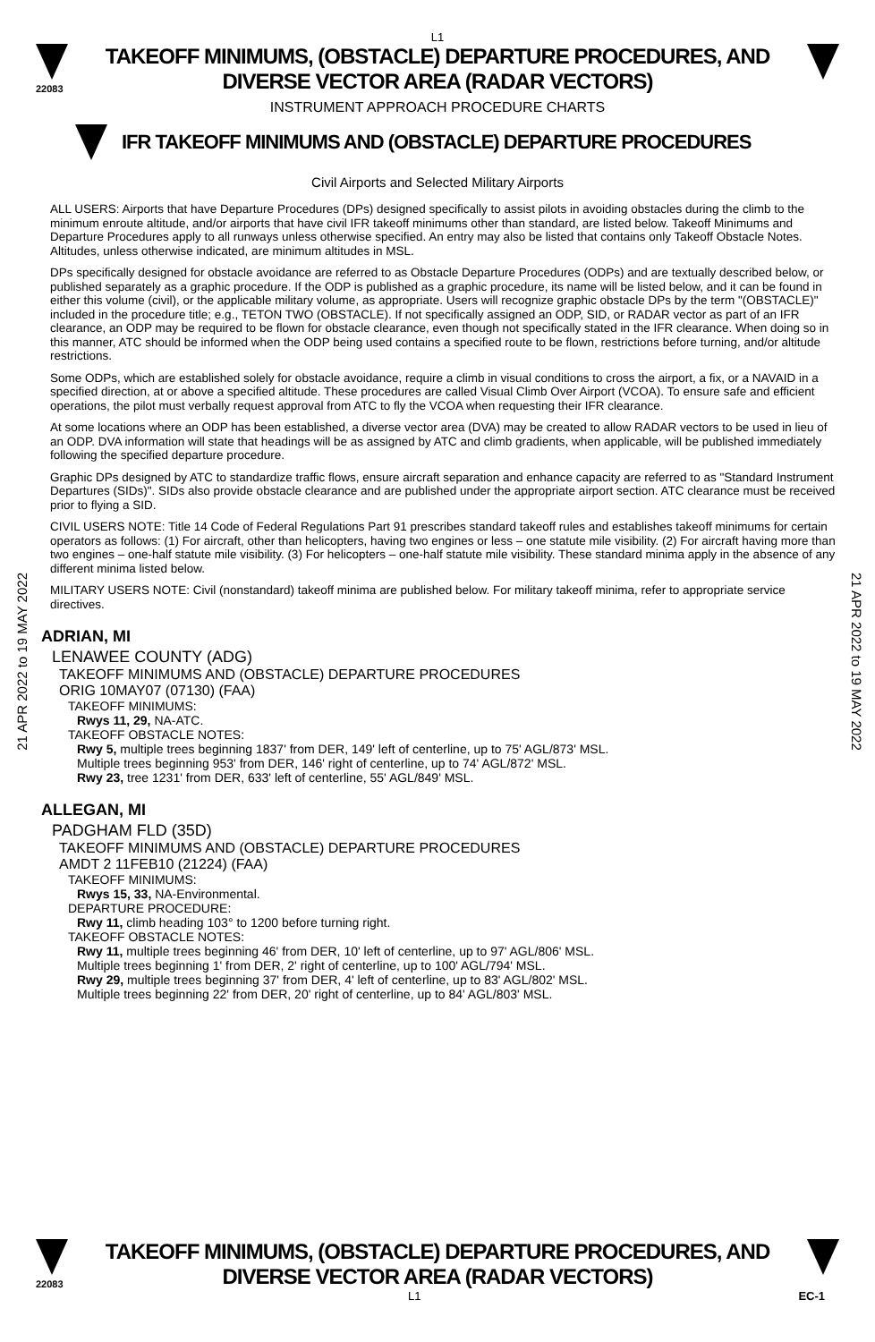L1
22083
TAKEOFF MINIMUMS, (OBSTACLE) DEPARTURE PROCEDURES, AND
DIVERSE VECTOR AREA (RADAR VECTORS)
INSTRUMENT APPROACH PROCEDURE CHARTS
IFR TAKEOFF MINIMUMS AND (OBSTACLE) DEPARTURE PROCEDURES
Civil Airports and Selected Military Airports
21 APR 2022 to 19 MAY 2022
21 APR 2022 to 19 MAY 2022
ALL USERS: Airports that have Departure Procedures (DPs) designed specifically to assist pilots in avoiding obstacles during the climb to the minimum enroute altitude, and/or airports that have civil IFR takeoff minimums other than standard, are listed below. Takeoff Minimums and Departure Procedures apply to all runways unless otherwise specified. An entry may also be listed that contains only Takeoff Obstacle Notes. Altitudes, unless otherwise indicated, are minimum altitudes in MSL.
DPs specifically designed for obstacle avoidance are referred to as Obstacle Departure Procedures (ODPs) and are textually described below, or published separately as a graphic procedure. If the ODP is published as a graphic procedure, its name will be listed below, and it can be found in either this volume (civil), or the applicable military volume, as appropriate. Users will recognize graphic obstacle DPs by the term "(OBSTACLE)" included in the procedure title; e.g., TETON TWO (OBSTACLE). If not specifically assigned an ODP, SID, or RADAR vector as part of an IFR clearance, an ODP may be required to be flown for obstacle clearance, even though not specifically stated in the IFR clearance. When doing so in this manner, ATC should be informed when the ODP being used contains a specified route to be flown, restrictions before turning, and/or altitude restrictions.
Some ODPs, which are established solely for obstacle avoidance, require a climb in visual conditions to cross the airport, a fix, or a NAVAID in a specified direction, at or above a specified altitude. These procedures are called Visual Climb Over Airport (VCOA). To ensure safe and efficient operations, the pilot must verbally request approval from ATC to fly the VCOA when requesting their IFR clearance.
At some locations where an ODP has been established, a diverse vector area (DVA) may be created to allow RADAR vectors to be used in lieu of an ODP. DVA information will state that headings will be as assigned by ATC and climb gradients, when applicable, will be published immediately following the specified departure procedure.
Graphic DPs designed by ATC to standardize traffic flows, ensure aircraft separation and enhance capacity are referred to as "Standard Instrument Departures (SIDs)". SIDs also provide obstacle clearance and are published under the appropriate airport section. ATC clearance must be received prior to flying a SID.
CIVIL USERS NOTE: Title 14 Code of Federal Regulations Part 91 prescribes standard takeoff rules and establishes takeoff minimums for certain operators as follows: (1) For aircraft, other than helicopters, having two engines or less – one statute mile visibility. (2) For aircraft having more than two engines – one-half statute mile visibility. (3) For helicopters – one-half statute mile visibility. These standard minima apply in the absence of any different minima listed below.
MILITARY USERS NOTE: Civil (nonstandard) takeoff minima are published below. For military takeoff minima, refer to appropriate service directives.
ADRIAN, MI
LENAWEE COUNTY (ADG)
TAKEOFF MINIMUMS AND (OBSTACLE) DEPARTURE PROCEDURES
ORIG 10MAY07 (07130) (FAA)
TAKEOFF MINIMUMS:
Rwys 11, 29, NA-ATC.
TAKEOFF OBSTACLE NOTES:
Rwy 5, multiple trees beginning 1837' from DER, 149' left of centerline, up to 75' AGL/873' MSL.
Multiple trees beginning 953' from DER, 146' right of centerline, up to 74' AGL/872' MSL.
Rwy 23, tree 1231' from DER, 633' left of centerline, 55' AGL/849' MSL.
ALLEGAN, MI
PADGHAM FLD (35D)
TAKEOFF MINIMUMS AND (OBSTACLE) DEPARTURE PROCEDURES
AMDT 2 11FEB10 (21224) (FAA)
TAKEOFF MINIMUMS:
Rwys 15, 33, NA-Environmental.
DEPARTURE PROCEDURE:
Rwy 11, climb heading 103° to 1200 before turning right.
TAKEOFF OBSTACLE NOTES:
Rwy 11, multiple trees beginning 46' from DER, 10' left of centerline, up to 97' AGL/806' MSL.
Multiple trees beginning 1' from DER, 2' right of centerline, up to 100' AGL/794' MSL.
Rwy 29, multiple trees beginning 37' from DER, 4' left of centerline, up to 83' AGL/802' MSL.
Multiple trees beginning 22' from DER, 20' right of centerline, up to 84' AGL/803' MSL.
22083
TAKEOFF MINIMUMS, (OBSTACLE) DEPARTURE PROCEDURES, AND
DIVERSE VECTOR AREA (RADAR VECTORS)
L1 EC-1